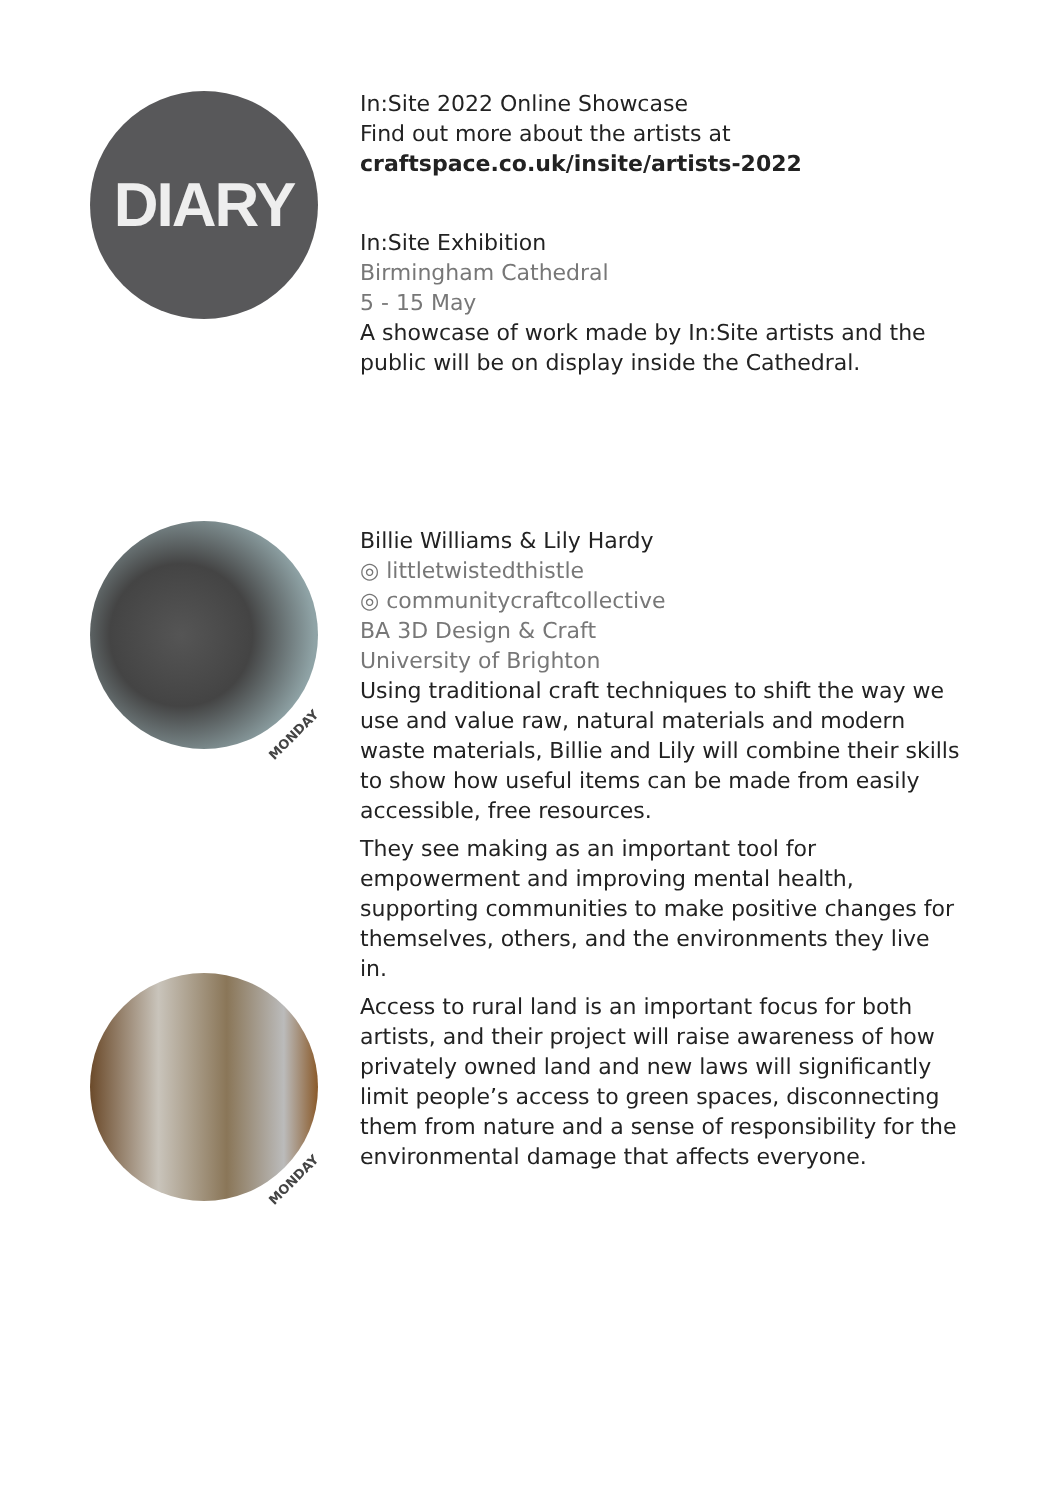DIARY
In:Site 2022 Online Showcase
Find out more about the artists at
craftspace.co.uk/insite/artists-2022
In:Site Exhibition
Birmingham Cathedral
5 - 15 May
A showcase of work made by In:Site artists and the public will be on display inside the Cathedral.
Billie Williams & Lily Hardy
◎ littletwistedthistle
◎ communitycraftcollective
BA 3D Design & Craft
University of Brighton
Using traditional craft techniques to shift the way we use and value raw, natural materials and modern waste materials, Billie and Lily will combine their skills to show how useful items can be made from easily accessible, free resources.
They see making as an important tool for empowerment and improving mental health, supporting communities to make positive changes for themselves, others, and the environments they live in.
Access to rural land is an important focus for both artists, and their project will raise awareness of how privately owned land and new laws will significantly limit people’s access to green spaces, disconnecting them from nature and a sense of responsibility for the environmental damage that affects everyone.
MONDAY
MONDAY